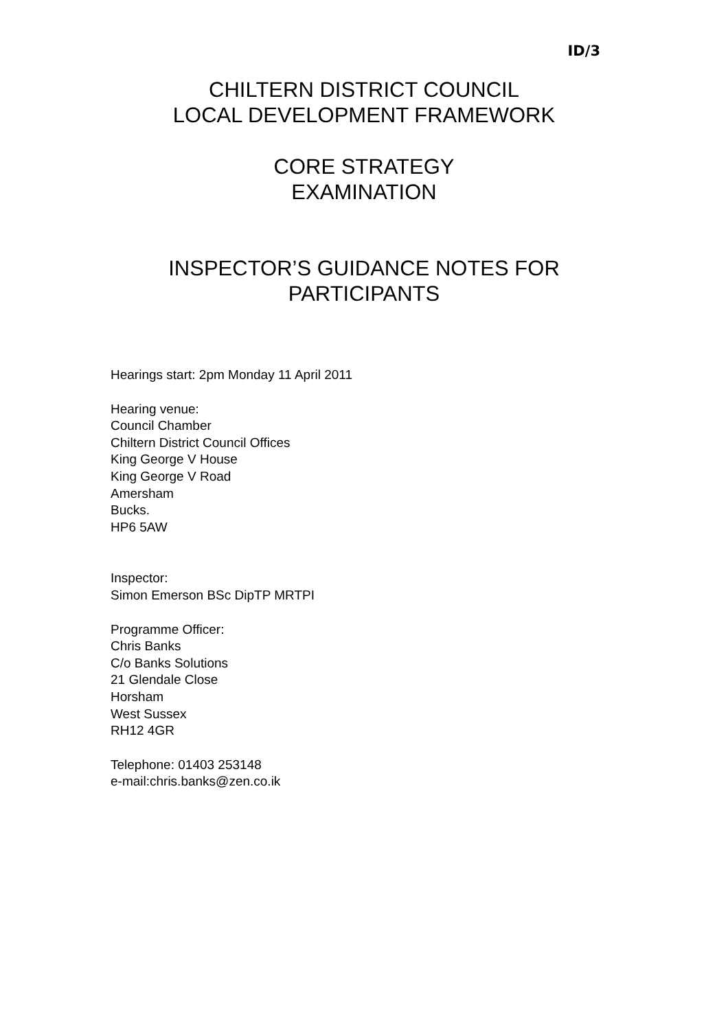ID/3
CHILTERN DISTRICT COUNCIL
LOCAL DEVELOPMENT FRAMEWORK
CORE STRATEGY
EXAMINATION
INSPECTOR’S GUIDANCE NOTES FOR
PARTICIPANTS
Hearings start: 2pm Monday 11 April 2011
Hearing venue:
Council Chamber
Chiltern District Council Offices
King George V House
King George V Road
Amersham
Bucks.
HP6 5AW
Inspector:
Simon Emerson BSc DipTP MRTPI
Programme Officer:
Chris Banks
C/o Banks Solutions
21 Glendale Close
Horsham
West Sussex
RH12 4GR
Telephone: 01403 253148
e-mail:chris.banks@zen.co.ik